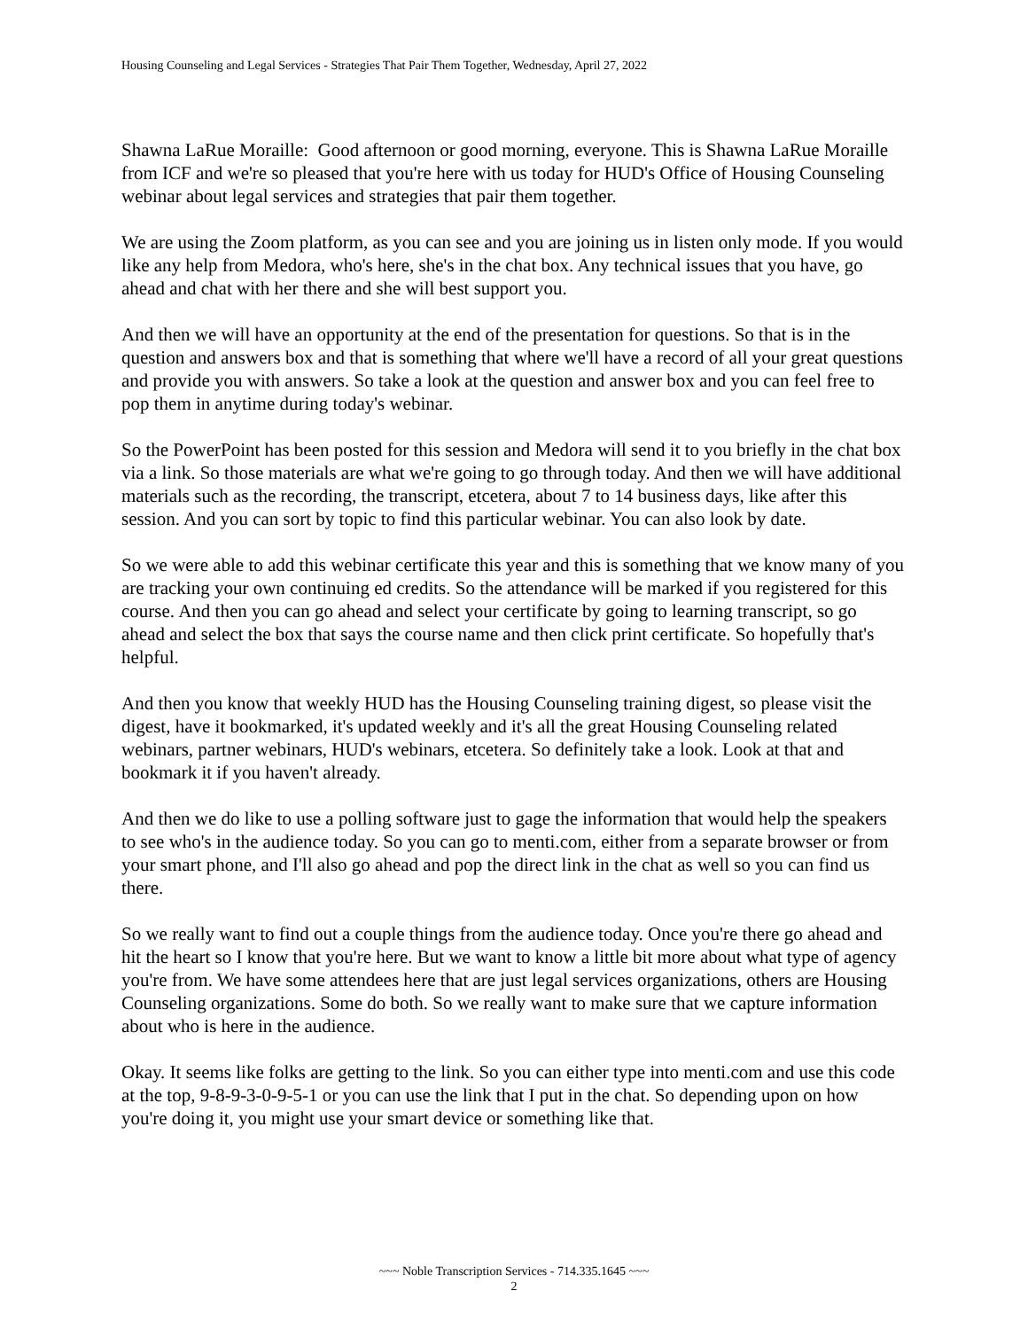Housing Counseling and Legal Services - Strategies That Pair Them Together, Wednesday, April 27, 2022
Shawna LaRue Moraille: Good afternoon or good morning, everyone. This is Shawna LaRue Moraille from ICF and we're so pleased that you're here with us today for HUD's Office of Housing Counseling webinar about legal services and strategies that pair them together.
We are using the Zoom platform, as you can see and you are joining us in listen only mode. If you would like any help from Medora, who's here, she's in the chat box. Any technical issues that you have, go ahead and chat with her there and she will best support you.
And then we will have an opportunity at the end of the presentation for questions. So that is in the question and answers box and that is something that where we'll have a record of all your great questions and provide you with answers. So take a look at the question and answer box and you can feel free to pop them in anytime during today's webinar.
So the PowerPoint has been posted for this session and Medora will send it to you briefly in the chat box via a link. So those materials are what we're going to go through today. And then we will have additional materials such as the recording, the transcript, etcetera, about 7 to 14 business days, like after this session. And you can sort by topic to find this particular webinar. You can also look by date.
So we were able to add this webinar certificate this year and this is something that we know many of you are tracking your own continuing ed credits. So the attendance will be marked if you registered for this course. And then you can go ahead and select your certificate by going to learning transcript, so go ahead and select the box that says the course name and then click print certificate. So hopefully that's helpful.
And then you know that weekly HUD has the Housing Counseling training digest, so please visit the digest, have it bookmarked, it's updated weekly and it's all the great Housing Counseling related webinars, partner webinars, HUD's webinars, etcetera. So definitely take a look. Look at that and bookmark it if you haven't already.
And then we do like to use a polling software just to gage the information that would help the speakers to see who's in the audience today. So you can go to menti.com, either from a separate browser or from your smart phone, and I'll also go ahead and pop the direct link in the chat as well so you can find us there.
So we really want to find out a couple things from the audience today. Once you're there go ahead and hit the heart so I know that you're here. But we want to know a little bit more about what type of agency you're from. We have some attendees here that are just legal services organizations, others are Housing Counseling organizations. Some do both. So we really want to make sure that we capture information about who is here in the audience.
Okay. It seems like folks are getting to the link. So you can either type into menti.com and use this code at the top, 9-8-9-3-0-9-5-1 or you can use the link that I put in the chat. So depending upon on how you're doing it, you might use your smart device or something like that.
~~~ Noble Transcription Services - 714.335.1645 ~~~
2